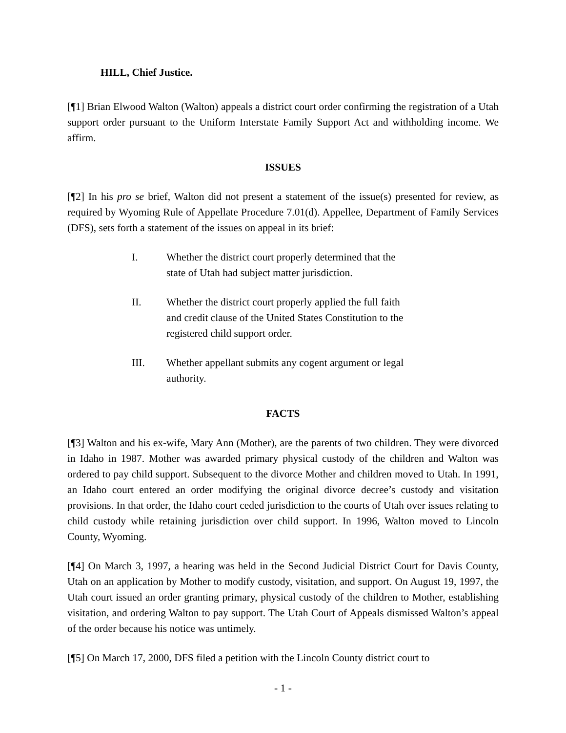HILL, Chief Justice.
[¶1] Brian Elwood Walton (Walton) appeals a district court order confirming the registration of a Utah support order pursuant to the Uniform Interstate Family Support Act and withholding income. We affirm.
ISSUES
[¶2] In his pro se brief, Walton did not present a statement of the issue(s) presented for review, as required by Wyoming Rule of Appellate Procedure 7.01(d). Appellee, Department of Family Services (DFS), sets forth a statement of the issues on appeal in its brief:
I. Whether the district court properly determined that the state of Utah had subject matter jurisdiction.
II. Whether the district court properly applied the full faith and credit clause of the United States Constitution to the registered child support order.
III. Whether appellant submits any cogent argument or legal authority.
FACTS
[¶3] Walton and his ex-wife, Mary Ann (Mother), are the parents of two children. They were divorced in Idaho in 1987. Mother was awarded primary physical custody of the children and Walton was ordered to pay child support. Subsequent to the divorce Mother and children moved to Utah. In 1991, an Idaho court entered an order modifying the original divorce decree’s custody and visitation provisions. In that order, the Idaho court ceded jurisdiction to the courts of Utah over issues relating to child custody while retaining jurisdiction over child support. In 1996, Walton moved to Lincoln County, Wyoming.
[¶4] On March 3, 1997, a hearing was held in the Second Judicial District Court for Davis County, Utah on an application by Mother to modify custody, visitation, and support. On August 19, 1997, the Utah court issued an order granting primary, physical custody of the children to Mother, establishing visitation, and ordering Walton to pay support. The Utah Court of Appeals dismissed Walton’s appeal of the order because his notice was untimely.
[¶5] On March 17, 2000, DFS filed a petition with the Lincoln County district court to
- 1 -